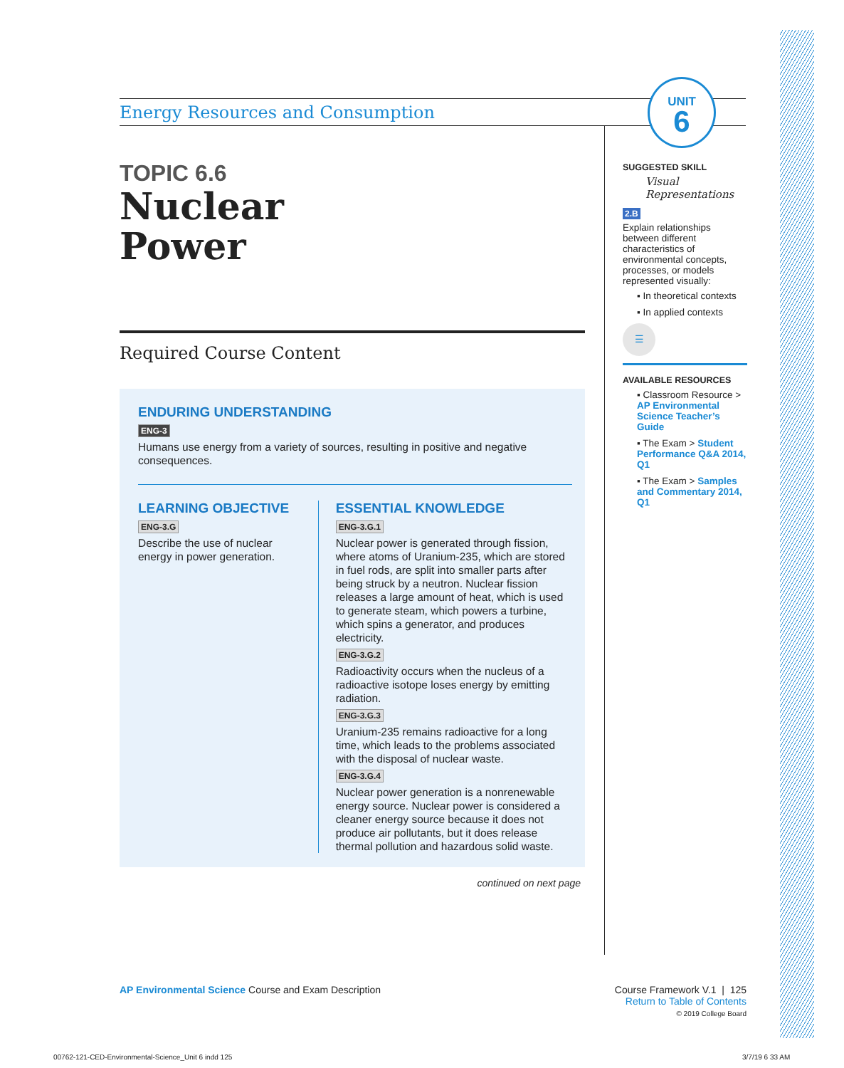Energy Resources and Consumption
UNIT
6
TOPIC 6.6
Nuclear
Power
Required Course Content
ENDURING UNDERSTANDING
ENG-3
Humans use energy from a variety of sources, resulting in positive and negative consequences.
LEARNING OBJECTIVE
ENG-3.G
Describe the use of nuclear energy in power generation.
ESSENTIAL KNOWLEDGE
ENG-3.G.1
Nuclear power is generated through fission, where atoms of Uranium-235, which are stored in fuel rods, are split into smaller parts after being struck by a neutron. Nuclear fission releases a large amount of heat, which is used to generate steam, which powers a turbine, which spins a generator, and produces electricity.
ENG-3.G.2
Radioactivity occurs when the nucleus of a radioactive isotope loses energy by emitting radiation.
ENG-3.G.3
Uranium-235 remains radioactive for a long time, which leads to the problems associated with the disposal of nuclear waste.
ENG-3.G.4
Nuclear power generation is a nonrenewable energy source. Nuclear power is considered a cleaner energy source because it does not produce air pollutants, but it does release thermal pollution and hazardous solid waste.
continued on next page
SUGGESTED SKILL
Visual Representations
2.B
Explain relationships between different characteristics of environmental concepts, processes, or models represented visually:
▪ In theoretical contexts
▪ In applied contexts
☰
AVAILABLE RESOURCES
▪ Classroom Resource > AP Environmental Science Teacher’s Guide
▪ The Exam > Student Performance Q&A 2014, Q1
▪ The Exam > Samples and Commentary 2014, Q1
AP Environmental Science Course and Exam Description
Course Framework V.1 | 125
Return to Table of Contents
© 2019 College Board
00762-121-CED-Environmental-Science_Unit 6 indd 125
3/7/19 6 33 AM